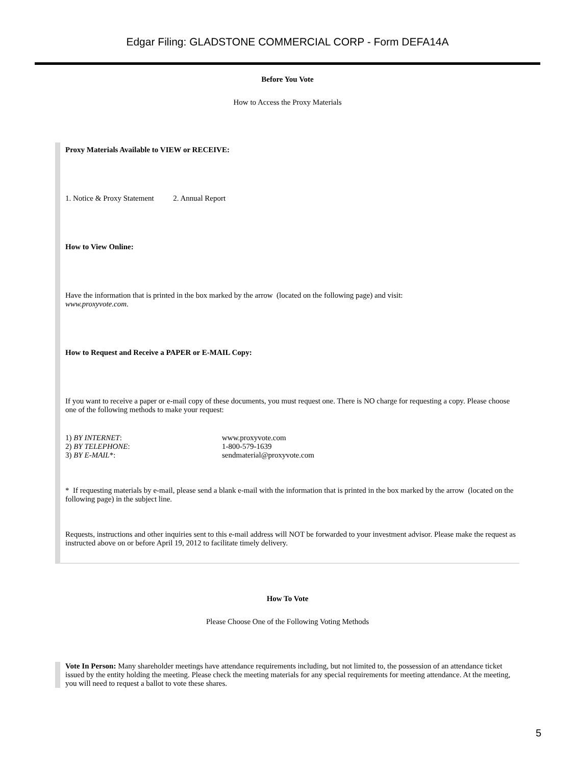Edgar Filing: GLADSTONE COMMERCIAL CORP - Form DEFA14A
Before You Vote
How to Access the Proxy Materials
Proxy Materials Available to VIEW or RECEIVE:
1. Notice & Proxy Statement 2. Annual Report
How to View Online:
Have the information that is printed in the box marked by the arrow (located on the following page) and visit:
www.proxyvote.com.
How to Request and Receive a PAPER or E-MAIL Copy:
If you want to receive a paper or e-mail copy of these documents, you must request one. There is NO charge for requesting a copy. Please choose one of the following methods to make your request:
| 1) BY INTERNET : | www.proxyvote.com |
| 2) BY TELEPHONE : | 1-800-579-1639 |
| 3) BY E-MAIL *: | sendmaterial@proxyvote.com |
* If requesting materials by e-mail, please send a blank e-mail with the information that is printed in the box marked by the arrow (located on the following page) in the subject line.
Requests, instructions and other inquiries sent to this e-mail address will NOT be forwarded to your investment advisor. Please make the request as instructed above on or before April 19, 2012 to facilitate timely delivery.
How To Vote
Please Choose One of the Following Voting Methods
Vote In Person: Many shareholder meetings have attendance requirements including, but not limited to, the possession of an attendance ticket issued by the entity holding the meeting. Please check the meeting materials for any special requirements for meeting attendance. At the meeting, you will need to request a ballot to vote these shares.
5